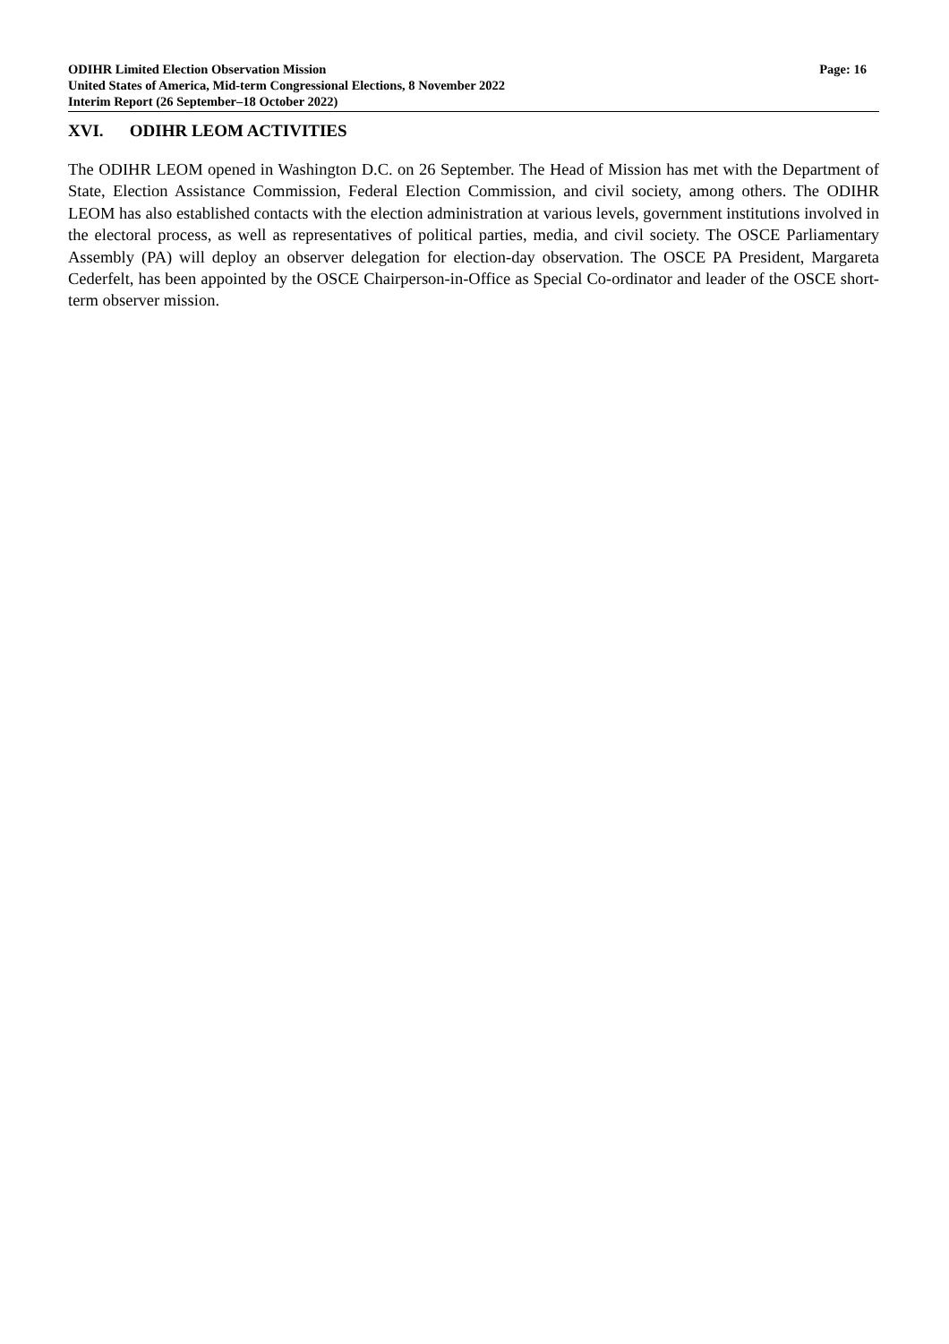ODIHR Limited Election Observation Mission Page: 16
United States of America, Mid-term Congressional Elections, 8 November 2022
Interim Report (26 September–18 October 2022)
XVI. ODIHR LEOM ACTIVITIES
The ODIHR LEOM opened in Washington D.C. on 26 September. The Head of Mission has met with the Department of State, Election Assistance Commission, Federal Election Commission, and civil society, among others. The ODIHR LEOM has also established contacts with the election administration at various levels, government institutions involved in the electoral process, as well as representatives of political parties, media, and civil society. The OSCE Parliamentary Assembly (PA) will deploy an observer delegation for election-day observation. The OSCE PA President, Margareta Cederfelt, has been appointed by the OSCE Chairperson-in-Office as Special Co-ordinator and leader of the OSCE short-term observer mission.